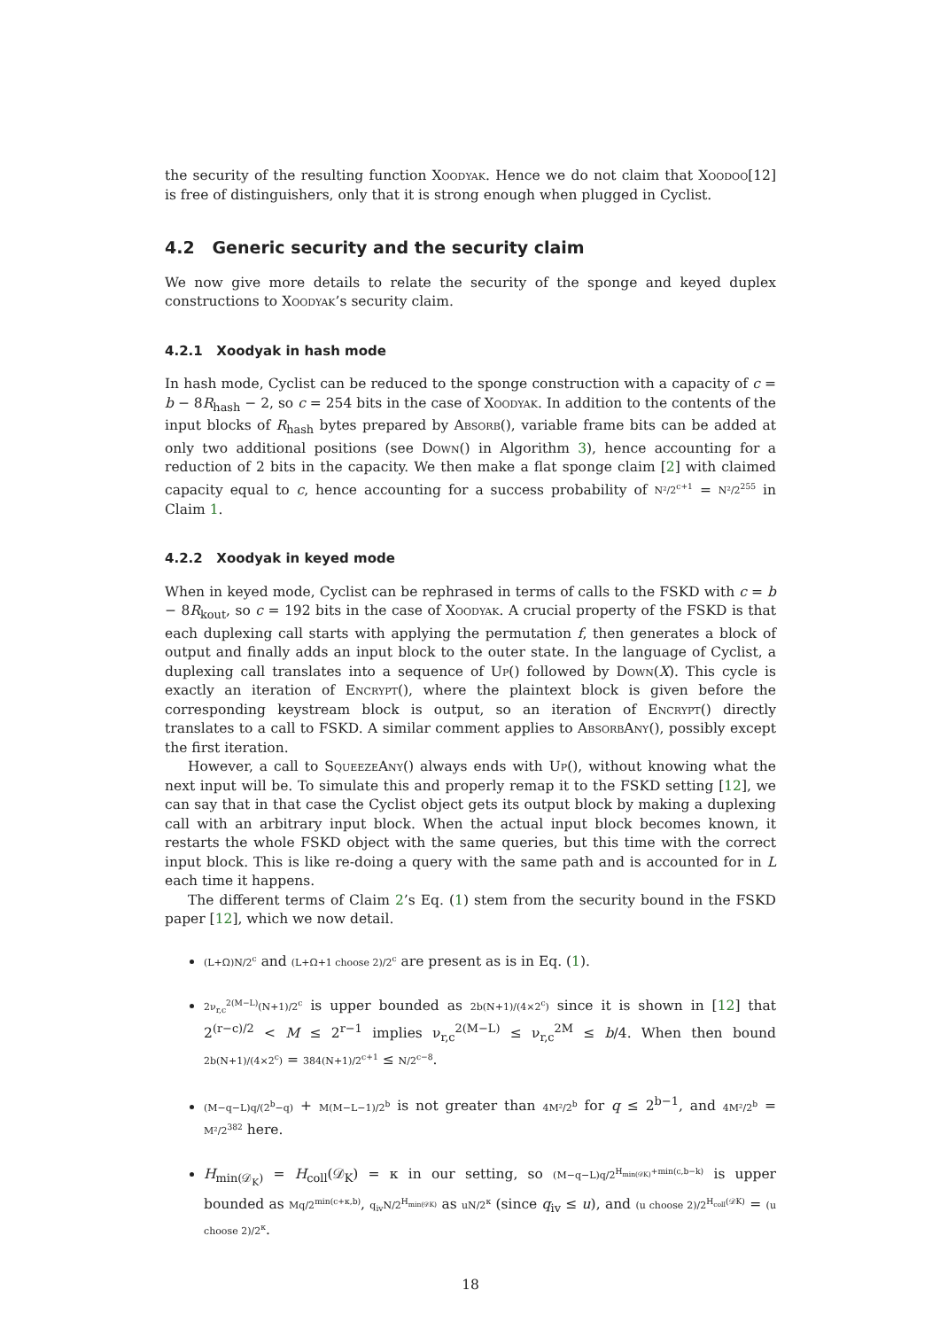the security of the resulting function Xoodyak. Hence we do not claim that Xoodoo[12] is free of distinguishers, only that it is strong enough when plugged in Cyclist.
4.2 Generic security and the security claim
We now give more details to relate the security of the sponge and keyed duplex constructions to Xoodyak’s security claim.
4.2.1 Xoodyak in hash mode
In hash mode, Cyclist can be reduced to the sponge construction with a capacity of c = b − 8R<sub>hash</sub> − 2, so c = 254 bits in the case of Xoodyak. In addition to the contents of the input blocks of R<sub>hash</sub> bytes prepared by Absorb(), variable frame bits can be added at only two additional positions (see Down() in Algorithm 3), hence accounting for a reduction of 2 bits in the capacity. We then make a flat sponge claim [2] with claimed capacity equal to c, hence accounting for a success probability of N²/2<sup>c+1</sup> = N²/2<sup>255</sup> in Claim 1.
4.2.2 Xoodyak in keyed mode
When in keyed mode, Cyclist can be rephrased in terms of calls to the FSKD with c = b − 8R<sub>kout</sub>, so c = 192 bits in the case of Xoodyak. A crucial property of the FSKD is that each duplexing call starts with applying the permutation f, then generates a block of output and finally adds an input block to the outer state. In the language of Cyclist, a duplexing call translates into a sequence of Up() followed by Down(X). This cycle is exactly an iteration of Encrypt(), where the plaintext block is given before the corresponding keystream block is output, so an iteration of Encrypt() directly translates to a call to FSKD. A similar comment applies to AbsorbAny(), possibly except the first iteration.
However, a call to SqueezeAny() always ends with Up(), without knowing what the next input will be. To simulate this and properly remap it to the FSKD setting [12], we can say that in that case the Cyclist object gets its output block by making a duplexing call with an arbitrary input block. When the actual input block becomes known, it restarts the whole FSKD object with the same queries, but this time with the correct input block. This is like re-doing a query with the same path and is accounted for in L each time it happens.
The different terms of Claim 2’s Eq. (1) stem from the security bound in the FSKD paper [12], which we now detail.
(L+Ω)N/2<sup>c</sup> and (L+Ω+1 choose 2)/2<sup>c</sup> are present as is in Eq. (1).
2ν<sub>r,c</sub><sup>2(M−L)</sup>(N+1)/2<sup>c</sup> is upper bounded as 2b(N+1)/(4×2<sup>c</sup>) since it is shown in [12] that 2<sup>(r−c)/2</sup> < M ≤ 2<sup>r−1</sup> implies ν<sub>r,c</sub><sup>2(M−L)</sup> ≤ ν<sub>r,c</sub><sup>2M</sup> ≤ b/4. When then bound 2b(N+1)/(4×2<sup>c</sup>) = 384(N+1)/2<sup>c+1</sup> ≤ N/2<sup>c−8</sup>.
(M−q−L)q/(2<sup>b</sup>−q) + M(M−L−1)/2<sup>b</sup> is not greater than 4M²/2<sup>b</sup> for q ≤ 2<sup>b−1</sup>, and 4M²/2<sup>b</sup> = M²/2<sup>382</sup> here.
H<sub>min(𝒟<sub>K</sub>)</sub> = H<sub>coll</sub>(𝒟<sub>K</sub>) = κ in our setting, so (M−q−L)q/2<sup>H<sub>min(𝒟K)</sub>+min(c,b−k)</sup> is upper bounded as Mq/2<sup>min(c+κ,b)</sup>, q<sub>iv</sub>N/2<sup>H<sub>min(𝒟K)</sub></sup> as uN/2<sup>κ</sup> (since q<sub>iv</sub> ≤ u), and (u choose 2)/2<sup>H<sub>coll</sub>(𝒟K)</sup> = (u choose 2)/2<sup>κ</sup>.
18